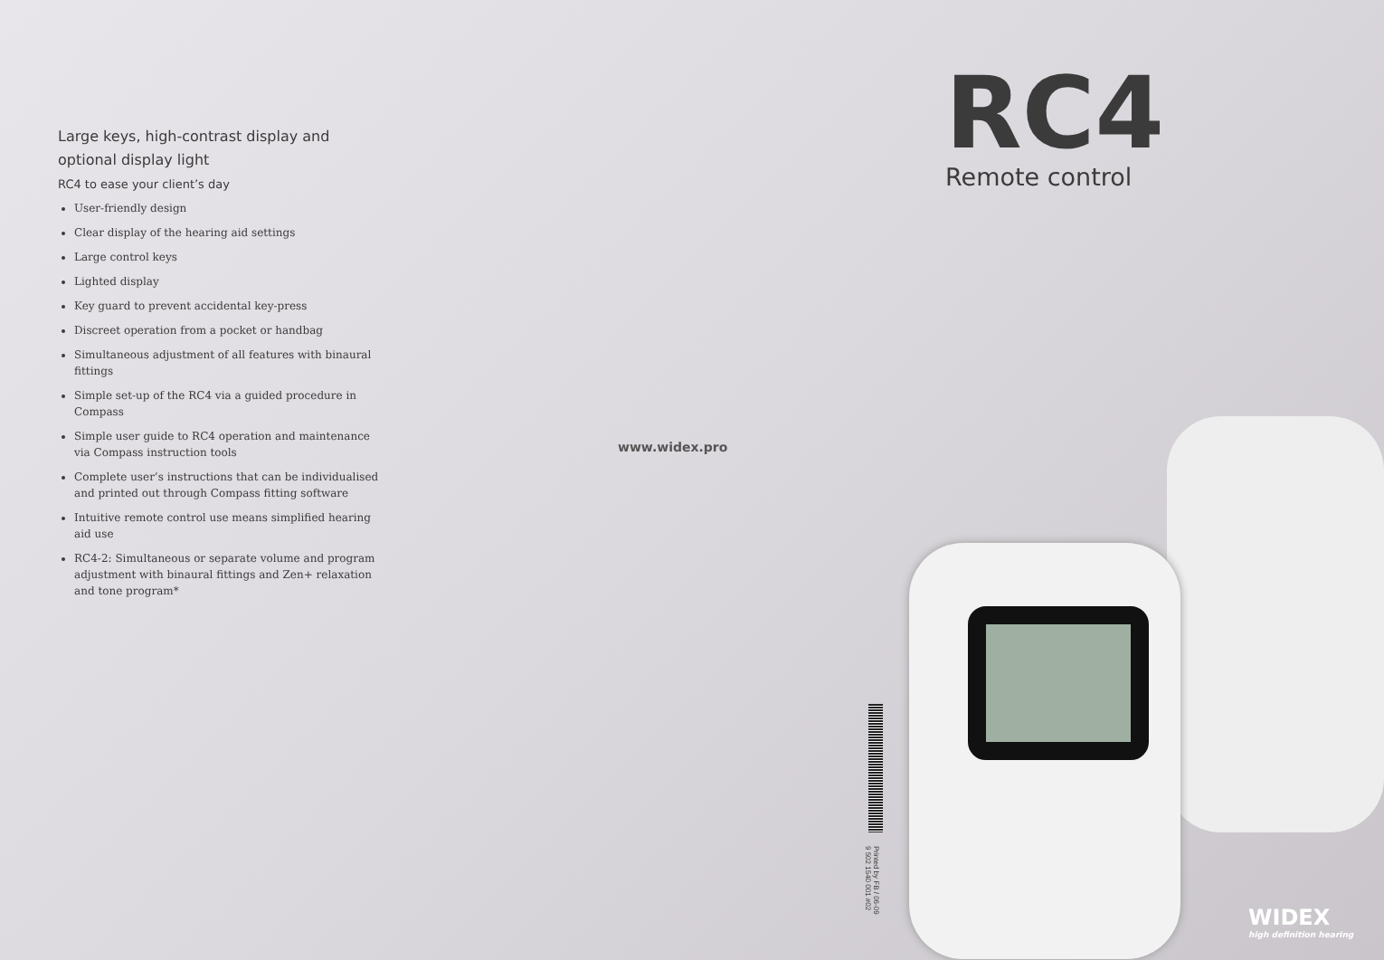Large keys, high-contrast display and optional display light
RC4 to ease your client’s day
User-friendly design
Clear display of the hearing aid settings
Large control keys
Lighted display
Key guard to prevent accidental key-press
Discreet operation from a pocket or handbag
Simultaneous adjustment of all features with binaural fittings
Simple set-up of the RC4 via a guided procedure in Compass
Simple user guide to RC4 operation and maintenance via Compass instruction tools
Complete user’s instructions that can be individualised and printed out through Compass fitting software
Intuitive remote control use means simplified hearing aid use
RC4-2: Simultaneous or separate volume and program adjustment with binaural fittings and Zen+ relaxation and tone program*
www.widex.pro
RC4
Remote control
Printed by FB / 06-09
9 502 1540 001 #02
WIDEX
high definition hearing